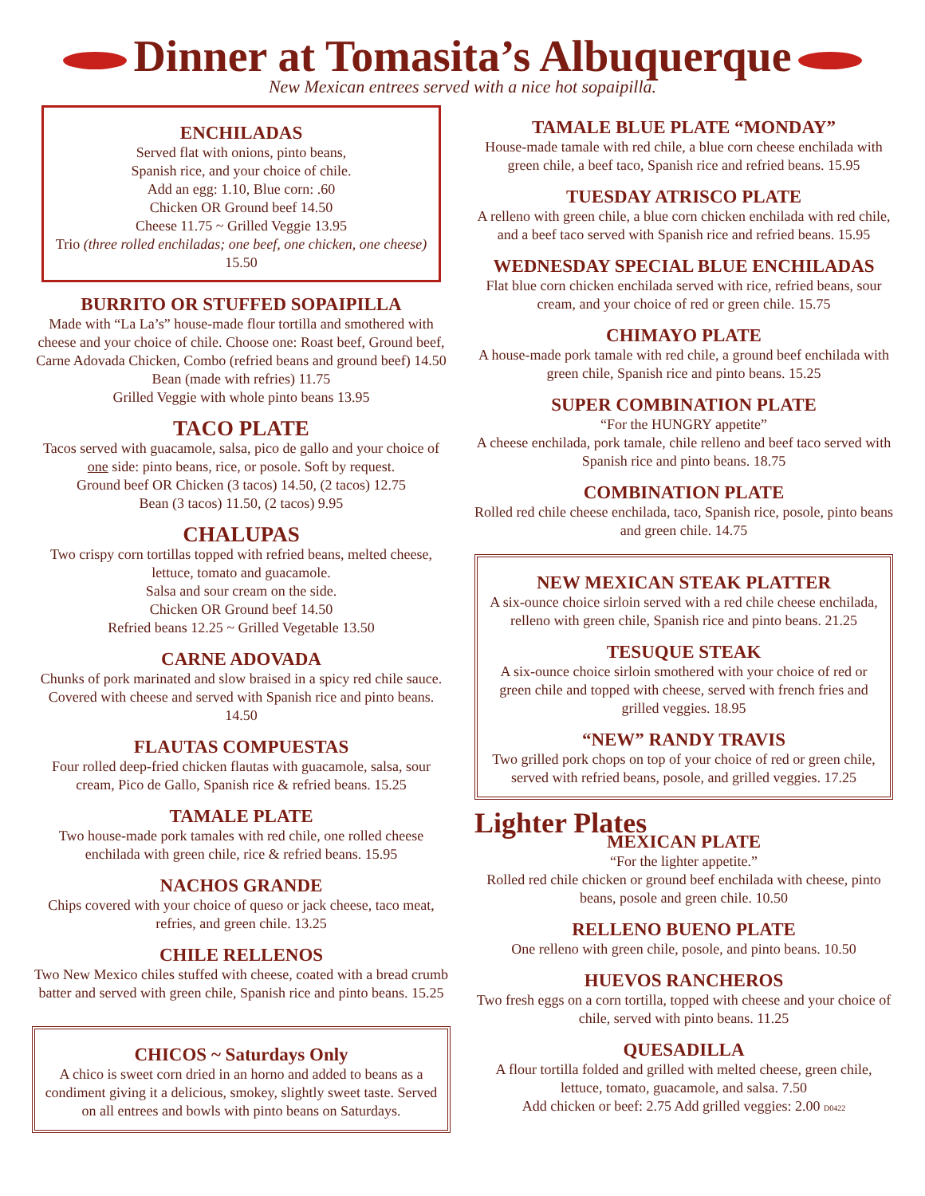Dinner at Tomasita’s Albuquerque
New Mexican entrees served with a nice hot sopaipilla.
ENCHILADAS
Served flat with onions, pinto beans,
Spanish rice, and your choice of chile.
Add an egg: 1.10, Blue corn: .60
Chicken OR Ground beef 14.50
Cheese 11.75 ~ Grilled Veggie 13.95
Trio (three rolled enchiladas; one beef, one chicken, one cheese) 15.50
BURRITO OR STUFFED SOPAIPILLA
Made with “La La’s” house-made flour tortilla and smothered with cheese and your choice of chile. Choose one: Roast beef, Ground beef, Carne Adovada Chicken, Combo (refried beans and ground beef) 14.50
Bean (made with refries) 11.75
Grilled Veggie with whole pinto beans 13.95
TACO PLATE
Tacos served with guacamole, salsa, pico de gallo and your choice of one side: pinto beans, rice, or posole. Soft by request.
Ground beef OR Chicken (3 tacos) 14.50, (2 tacos) 12.75
Bean (3 tacos) 11.50, (2 tacos) 9.95
CHALUPAS
Two crispy corn tortillas topped with refried beans, melted cheese, lettuce, tomato and guacamole.
Salsa and sour cream on the side.
Chicken OR Ground beef 14.50
Refried beans 12.25 ~ Grilled Vegetable 13.50
CARNE ADOVADA
Chunks of pork marinated and slow braised in a spicy red chile sauce. Covered with cheese and served with Spanish rice and pinto beans. 14.50
FLAUTAS COMPUESTAS
Four rolled deep-fried chicken flautas with guacamole, salsa, sour cream, Pico de Gallo, Spanish rice & refried beans. 15.25
TAMALE PLATE
Two house-made pork tamales with red chile, one rolled cheese enchilada with green chile, rice & refried beans. 15.95
NACHOS GRANDE
Chips covered with your choice of queso or jack cheese, taco meat, refries, and green chile. 13.25
CHILE RELLENOS
Two New Mexico chiles stuffed with cheese, coated with a bread crumb batter and served with green chile, Spanish rice and pinto beans. 15.25
CHICOS ~ Saturdays Only
A chico is sweet corn dried in an horno and added to beans as a condiment giving it a delicious, smokey, slightly sweet taste. Served on all entrees and bowls with pinto beans on Saturdays.
TAMALE BLUE PLATE “MONDAY”
House-made tamale with red chile, a blue corn cheese enchilada with green chile, a beef taco, Spanish rice and refried beans. 15.95
TUESDAY ATRISCO PLATE
A relleno with green chile, a blue corn chicken enchilada with red chile, and a beef taco served with Spanish rice and refried beans. 15.95
WEDNESDAY SPECIAL BLUE ENCHILADAS
Flat blue corn chicken enchilada served with rice, refried beans, sour cream, and your choice of red or green chile. 15.75
CHIMAYO PLATE
A house-made pork tamale with red chile, a ground beef enchilada with green chile, Spanish rice and pinto beans. 15.25
SUPER COMBINATION PLATE
“For the HUNGRY appetite”
A cheese enchilada, pork tamale, chile relleno and beef taco served with Spanish rice and pinto beans. 18.75
COMBINATION PLATE
Rolled red chile cheese enchilada, taco, Spanish rice, posole, pinto beans and green chile. 14.75
NEW MEXICAN STEAK PLATTER
A six-ounce choice sirloin served with a red chile cheese enchilada, relleno with green chile, Spanish rice and pinto beans. 21.25
TESUQUE STEAK
A six-ounce choice sirloin smothered with your choice of red or green chile and topped with cheese, served with french fries and grilled veggies. 18.95
“NEW” RANDY TRAVIS
Two grilled pork chops on top of your choice of red or green chile, served with refried beans, posole, and grilled veggies. 17.25
Lighter Plates
MEXICAN PLATE
“For the lighter appetite.”
Rolled red chile chicken or ground beef enchilada with cheese, pinto beans, posole and green chile. 10.50
RELLENO BUENO PLATE
One relleno with green chile, posole, and pinto beans. 10.50
HUEVOS RANCHEROS
Two fresh eggs on a corn tortilla, topped with cheese and your choice of chile, served with pinto beans. 11.25
QUESADILLA
A flour tortilla folded and grilled with melted cheese, green chile, lettuce, tomato, guacamole, and salsa. 7.50
Add chicken or beef: 2.75 Add grilled veggies: 2.00 D0422